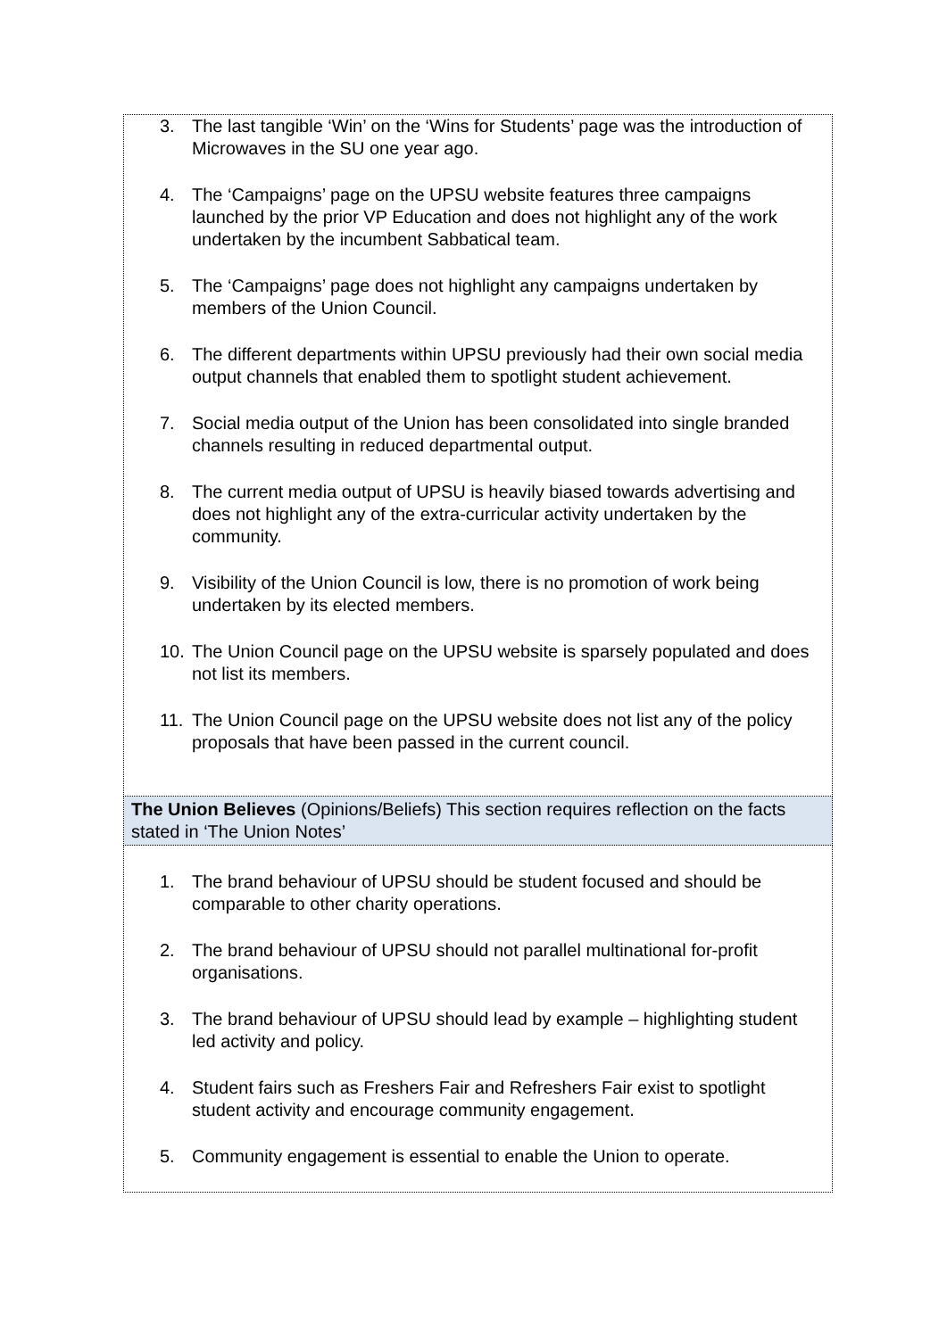| 3. The last tangible ‘Win’ on the ‘Wins for Students’ page was the introduction of Microwaves in the SU one year ago. 4. The ‘Campaigns’ page on the UPSU website features three campaigns launched by the prior VP Education and does not highlight any of the work undertaken by the incumbent Sabbatical team. 5. The ‘Campaigns’ page does not highlight any campaigns undertaken by members of the Union Council. 6. The different departments within UPSU previously had their own social media output channels that enabled them to spotlight student achievement. 7. Social media output of the Union has been consolidated into single branded channels resulting in reduced departmental output. 8. The current media output of UPSU is heavily biased towards advertising and does not highlight any of the extra-curricular activity undertaken by the community. 9. Visibility of the Union Council is low, there is no promotion of work being undertaken by its elected members. 10. The Union Council page on the UPSU website is sparsely populated and does not list its members. 11. The Union Council page on the UPSU website does not list any of the policy proposals that have been passed in the current council. |
| The Union Believes (Opinions/Beliefs) This section requires reflection on the facts stated in ‘The Union Notes’ |
| 1. The brand behaviour of UPSU should be student focused and should be comparable to other charity operations. 2. The brand behaviour of UPSU should not parallel multinational for-profit organisations. 3. The brand behaviour of UPSU should lead by example – highlighting student led activity and policy. 4. Student fairs such as Freshers Fair and Refreshers Fair exist to spotlight student activity and encourage community engagement. 5. Community engagement is essential to enable the Union to operate. |